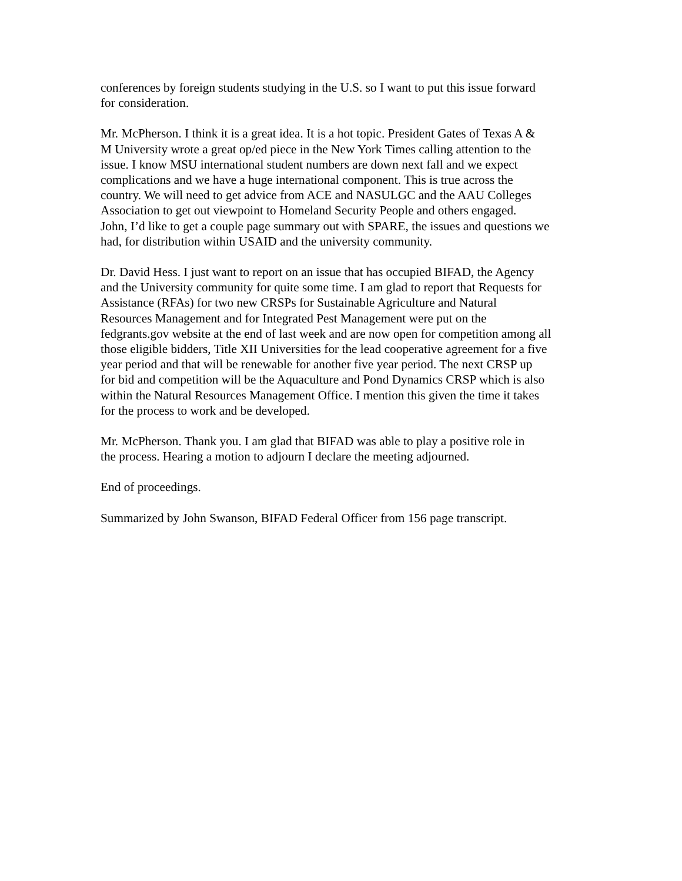conferences by foreign students studying in the U.S. so I want to put this issue forward for consideration.
Mr. McPherson. I think it is a great idea. It is a hot topic. President Gates of Texas A & M University wrote a great op/ed piece in the New York Times calling attention to the issue. I know MSU international student numbers are down next fall and we expect complications and we have a huge international component. This is true across the country. We will need to get advice from ACE and NASULGC and the AAU Colleges Association to get out viewpoint to Homeland Security People and others engaged. John, I’d like to get a couple page summary out with SPARE, the issues and questions we had, for distribution within USAID and the university community.
Dr. David Hess. I just want to report on an issue that has occupied BIFAD, the Agency and the University community for quite some time. I am glad to report that Requests for Assistance (RFAs) for two new CRSPs for Sustainable Agriculture and Natural Resources Management and for Integrated Pest Management were put on the fedgrants.gov website at the end of last week and are now open for competition among all those eligible bidders, Title XII Universities for the lead cooperative agreement for a five year period and that will be renewable for another five year period. The next CRSP up for bid and competition will be the Aquaculture and Pond Dynamics CRSP which is also within the Natural Resources Management Office. I mention this given the time it takes for the process to work and be developed.
Mr. McPherson. Thank you. I am glad that BIFAD was able to play a positive role in the process. Hearing a motion to adjourn I declare the meeting adjourned.
End of proceedings.
Summarized by John Swanson, BIFAD Federal Officer from 156 page transcript.